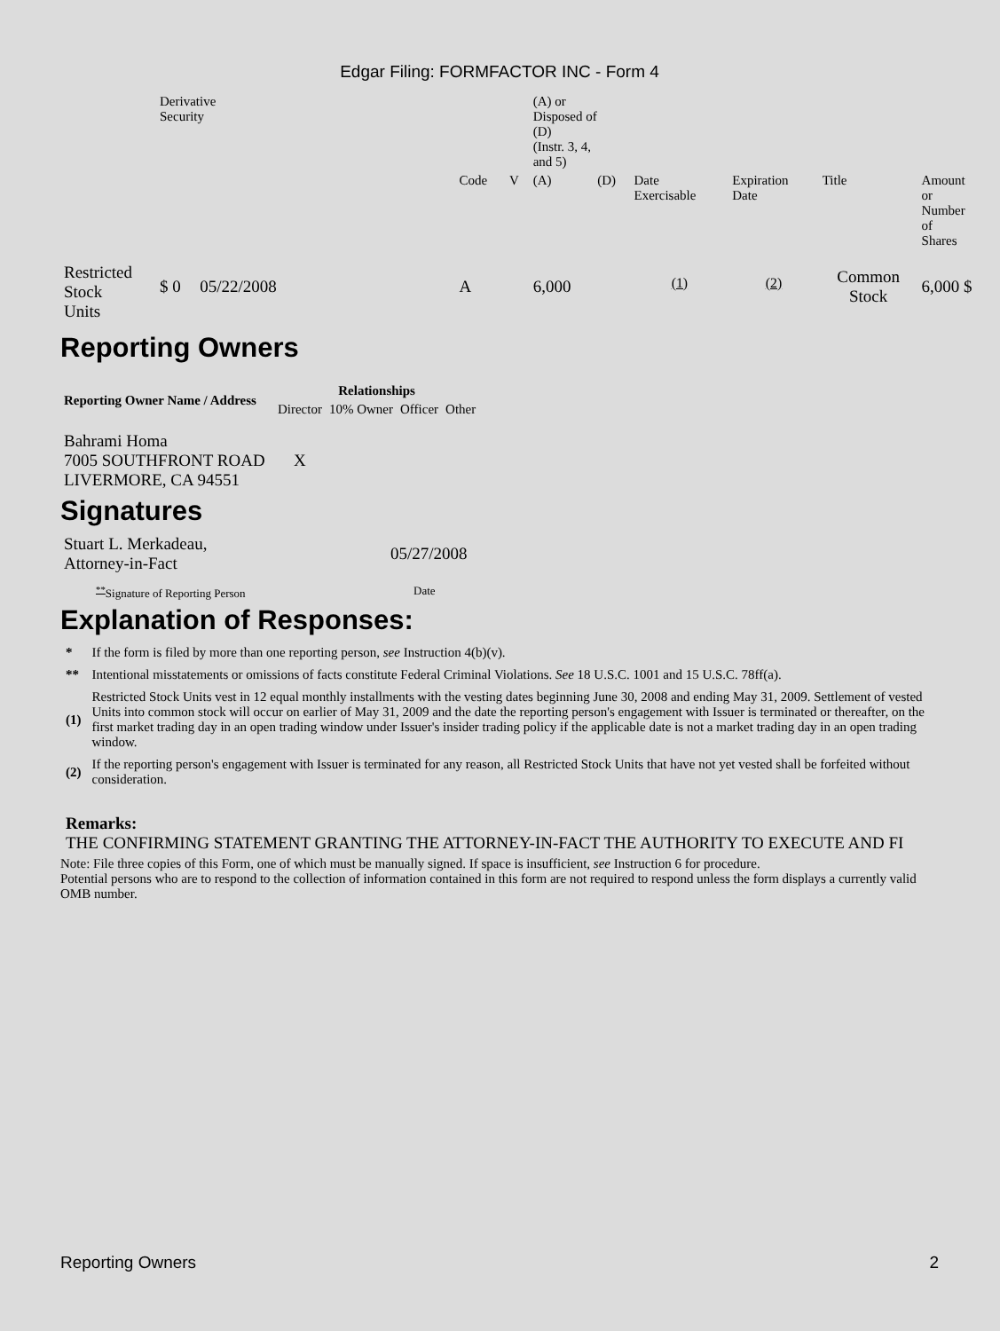Edgar Filing: FORMFACTOR INC - Form 4
| | Derivative Security | | | | | (A) or Disposed of (D) (Instr. 3, 4, and 5) | | | | | |
| | | | | Code | V | (A) | (D) | Date Exercisable | Expiration Date | Title | Amount or Number of Shares |
| Restricted Stock Units | $ 0 | 05/22/2008 | | A | | 6,000 | | <sup>(1)</sup> | <sup>(2)</sup> | Common Stock | 6,000 $ |
Reporting Owners
| Reporting Owner Name / Address | Relationships | | | |
| --- | --- | --- | --- | --- |
| | Director | 10% Owner | Officer | Other |
| Bahrami Homa 7005 SOUTHFRONT ROAD LIVERMORE, CA 94551 | X | | | |
Signatures
| Stuart L. Merkadeau, Attorney-in-Fact | 05/27/2008 |
| <sup>**</sup> Signature of Reporting Person | Date |
Explanation of Responses:
| * | If the form is filed by more than one reporting person, see Instruction 4(b)(v). |
| ** | Intentional misstatements or omissions of facts constitute Federal Criminal Violations. See 18 U.S.C. 1001 and 15 U.S.C. 78ff(a). |
| (1) | Restricted Stock Units vest in 12 equal monthly installments with the vesting dates beginning June 30, 2008 and ending May 31, 2009. Settlement of vested Units into common stock will occur on earlier of May 31, 2009 and the date the reporting person's engagement with Issuer is terminated or thereafter, on the first market trading day in an open trading window under Issuer's insider trading policy if the applicable date is not a market trading day in an open trading window. |
| (2) | If the reporting person's engagement with Issuer is terminated for any reason, all Restricted Stock Units that have not yet vested shall be forfeited without consideration. |
Remarks:
THE CONFIRMING STATEMENT GRANTING THE ATTORNEY-IN-FACT THE AUTHORITY TO EXECUTE AND FI
Note: File three copies of this Form, one of which must be manually signed. If space is insufficient, see Instruction 6 for procedure.
Potential persons who are to respond to the collection of information contained in this form are not required to respond unless the form displays a currently valid OMB number.
Reporting Owners 2